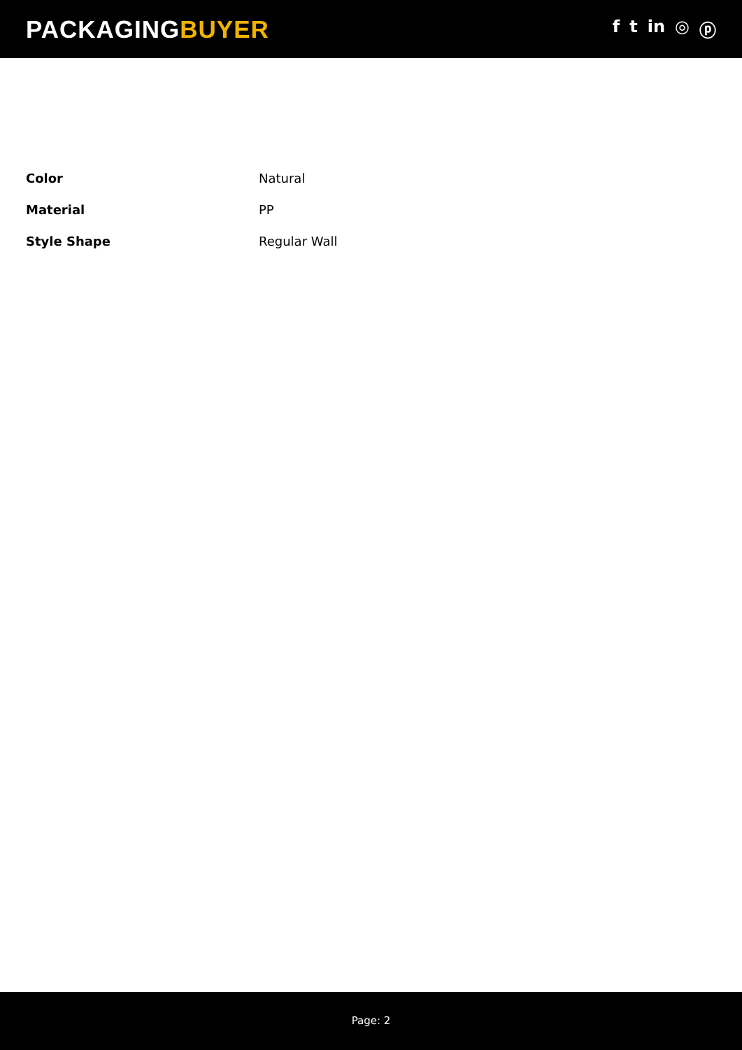PACKAGINGBUYER
f t in ◎ ⓟ
| Color | Natural |
| Material | PP |
| Style Shape | Regular Wall |
Page: 2